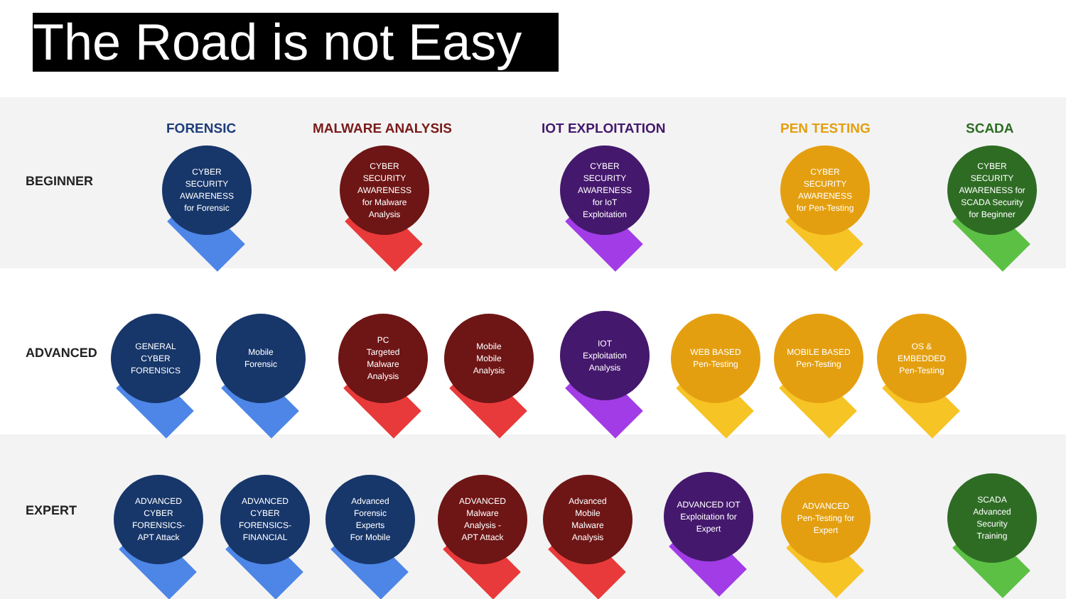The Road is not Easy
FORENSIC MALWARE ANALYSIS IOT EXPLOITATION PEN TESTING SCADA
BEGINNER
ADVANCED
EXPERT
CYBER
SECURITY
AWARENESS
for Forensic
CYBER
SECURITY
AWARENESS
for Malware
Analysis
CYBER
SECURITY
AWARENESS
for IoT
Exploitation
CYBER
SECURITY
AWARENESS
for Pen-Testing
CYBER
SECURITY
AWARENESS for
SCADA Security
for Beginner
GENERAL
CYBER
FORENSICS
Mobile
Forensic
PC
Targeted
Malware
Analysis
Mobile
Mobile
Analysis
IOT
Exploitation
Analysis
WEB BASED
Pen-Testing
MOBILE BASED
Pen-Testing
OS &
EMBEDDED
Pen-Testing
ADVANCED
CYBER
FORENSICS-
APT Attack
ADVANCED
CYBER
FORENSICS-
FINANCIAL
Advanced
Forensic
Experts
For Mobile
ADVANCED
Malware
Analysis -
APT Attack
Advanced
Mobile
Malware
Analysis
ADVANCED IOT
Exploitation for
Expert
ADVANCED
Pen-Testing for
Expert
SCADA
Advanced
Security
Training